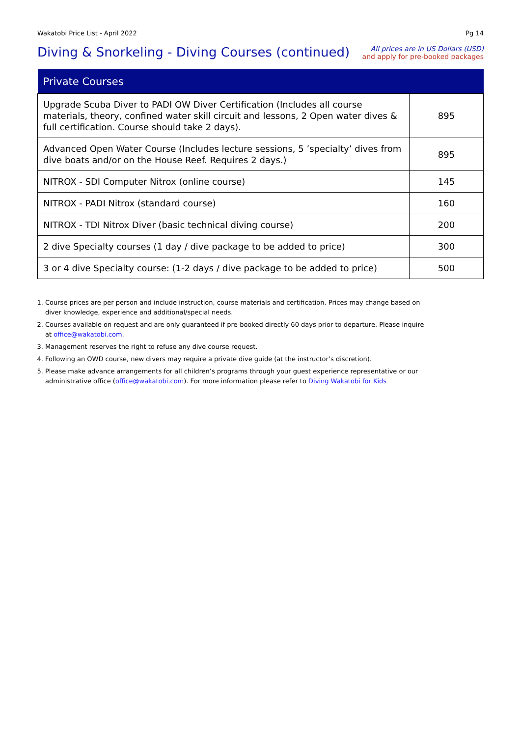Wakatobi Price List - April 2022 Pg 14
Diving & Snorkeling - Diving Courses (continued)
All prices are in US Dollars (USD)
and apply for pre-booked packages
| Private Courses | |
| --- | --- |
| Upgrade Scuba Diver to PADI OW Diver Certification (Includes all course materials, theory, confined water skill circuit and lessons, 2 Open water dives & full certification. Course should take 2 days). | 895 |
| Advanced Open Water Course (Includes lecture sessions, 5 ’specialty’ dives from dive boats and/or on the House Reef. Requires 2 days.) | 895 |
| NITROX - SDI Computer Nitrox (online course) | 145 |
| NITROX - PADI Nitrox (standard course) | 160 |
| NITROX - TDI Nitrox Diver (basic technical diving course) | 200 |
| 2 dive Specialty courses (1 day / dive package to be added to price) | 300 |
| 3 or 4 dive Specialty course: (1-2 days / dive package to be added to price) | 500 |
1. Course prices are per person and include instruction, course materials and certification. Prices may change based on diver knowledge, experience and additional/special needs.
2. Courses available on request and are only guaranteed if pre-booked directly 60 days prior to departure. Please inquire at office@wakatobi.com.
3. Management reserves the right to refuse any dive course request.
4. Following an OWD course, new divers may require a private dive guide (at the instructor’s discretion).
5. Please make advance arrangements for all children’s programs through your guest experience representative or our administrative office (office@wakatobi.com). For more information please refer to Diving Wakatobi for Kids